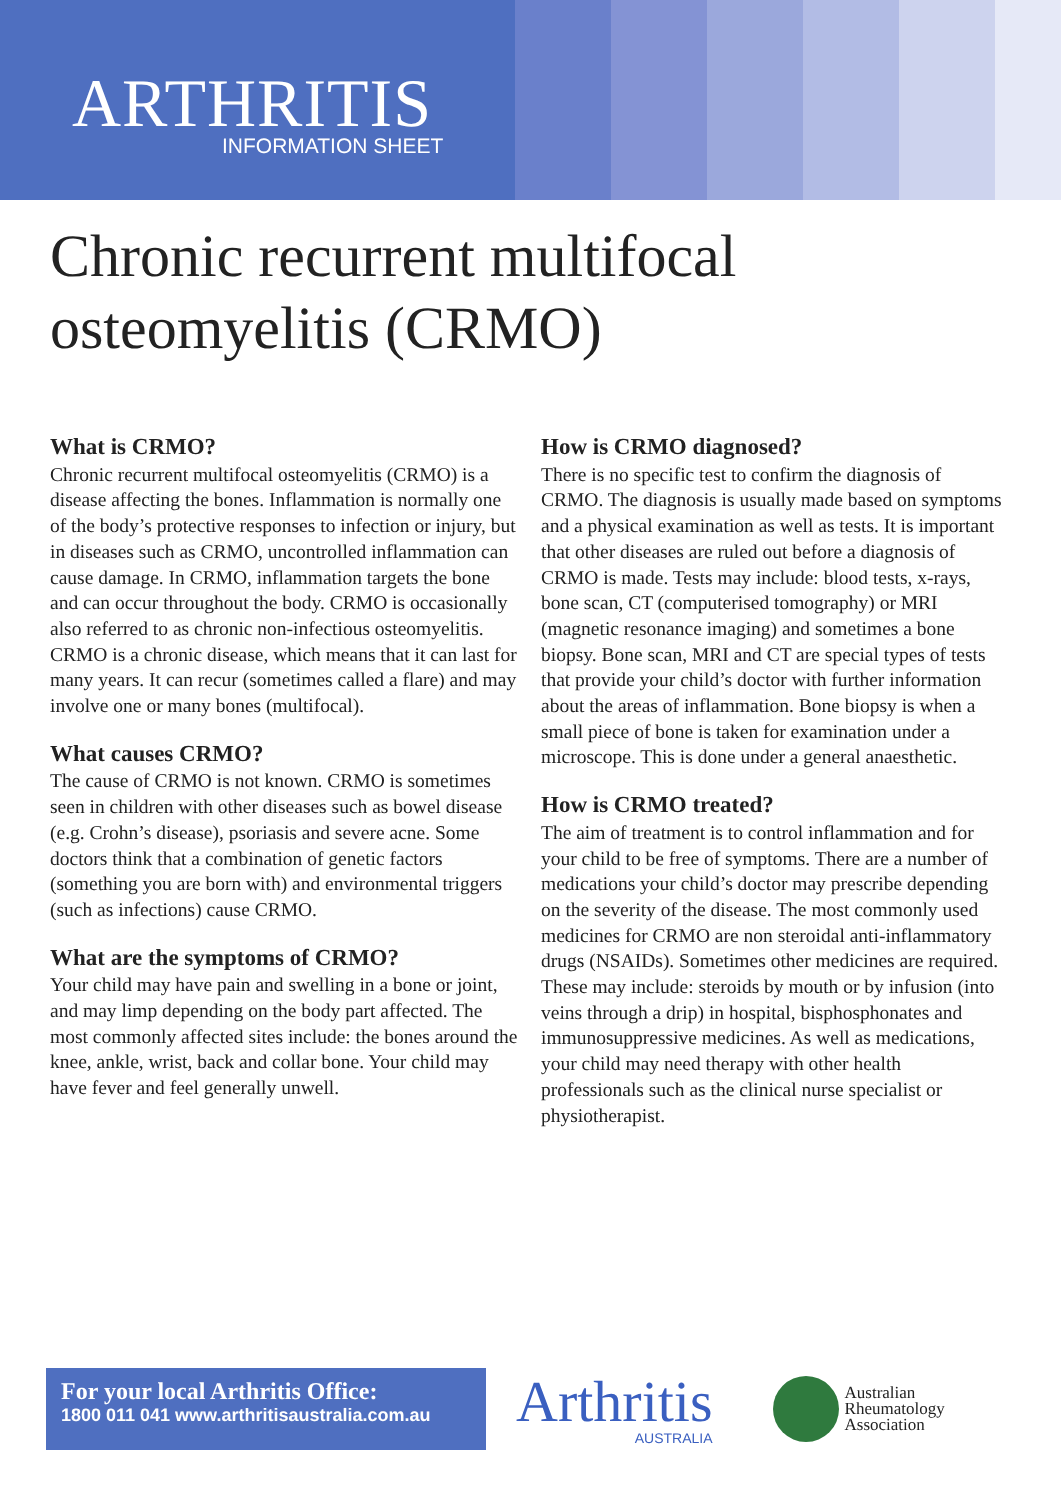ARTHRITIS
INFORMATION SHEET
Chronic recurrent multifocal
osteomyelitis (CRMO)
What is CRMO?
Chronic recurrent multifocal osteomyelitis (CRMO) is a disease affecting the bones. Inflammation is normally one of the body’s protective responses to infection or injury, but in diseases such as CRMO, uncontrolled inflammation can cause damage. In CRMO, inflammation targets the bone and can occur throughout the body. CRMO is occasionally also referred to as chronic non-infectious osteomyelitis. CRMO is a chronic disease, which means that it can last for many years. It can recur (sometimes called a flare) and may involve one or many bones (multifocal).
What causes CRMO?
The cause of CRMO is not known. CRMO is sometimes seen in children with other diseases such as bowel disease (e.g. Crohn’s disease), psoriasis and severe acne. Some doctors think that a combination of genetic factors (something you are born with) and environmental triggers (such as infections) cause CRMO.
What are the symptoms of CRMO?
Your child may have pain and swelling in a bone or joint, and may limp depending on the body part affected. The most commonly affected sites include: the bones around the knee, ankle, wrist, back and collar bone. Your child may have fever and feel generally unwell.
How is CRMO diagnosed?
There is no specific test to confirm the diagnosis of CRMO. The diagnosis is usually made based on symptoms and a physical examination as well as tests. It is important that other diseases are ruled out before a diagnosis of CRMO is made. Tests may include: blood tests, x-rays, bone scan, CT (computerised tomography) or MRI (magnetic resonance imaging) and sometimes a bone biopsy. Bone scan, MRI and CT are special types of tests that provide your child’s doctor with further information about the areas of inflammation. Bone biopsy is when a small piece of bone is taken for examination under a microscope. This is done under a general anaesthetic.
How is CRMO treated?
The aim of treatment is to control inflammation and for your child to be free of symptoms. There are a number of medications your child’s doctor may prescribe depending on the severity of the disease. The most commonly used medicines for CRMO are non steroidal anti-inflammatory drugs (NSAIDs). Sometimes other medicines are required. These may include: steroids by mouth or by infusion (into veins through a drip) in hospital, bisphosphonates and immunosuppressive medicines. As well as medications, your child may need therapy with other health professionals such as the clinical nurse specialist or physiotherapist.
For your local Arthritis Office:
1800 011 041 www.arthritisaustralia.com.au
Arthritis
AUSTRALIA
Australian
Rheumatology
Association